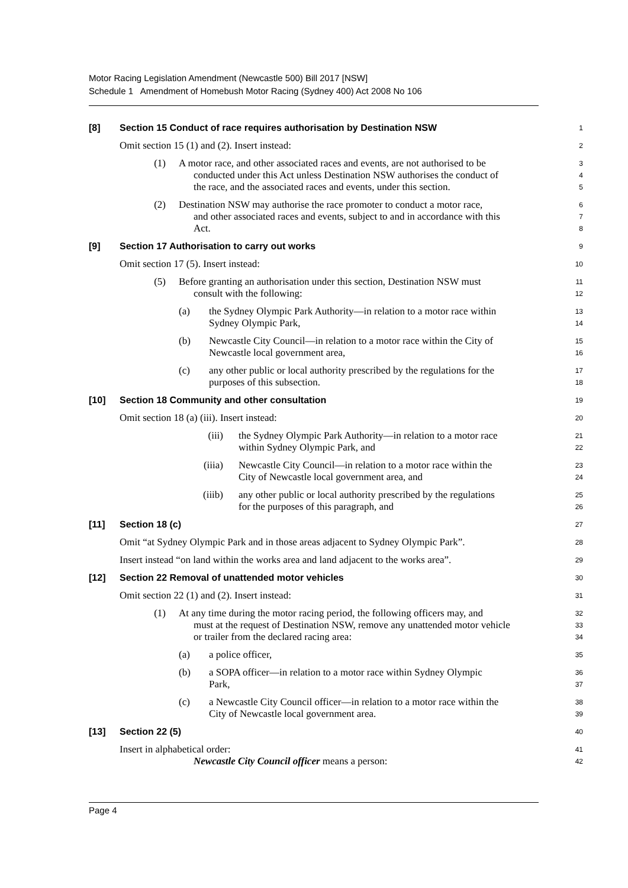Motor Racing Legislation Amendment (Newcastle 500) Bill 2017 [NSW]
Schedule 1 Amendment of Homebush Motor Racing (Sydney 400) Act 2008 No 106
[8] Section 15 Conduct of race requires authorisation by Destination NSW 1
Omit section 15 (1) and (2). Insert instead: 2
(1) A motor race, and other associated races and events, are not authorised to be 3
conducted under this Act unless Destination NSW authorises the conduct of 4
the race, and the associated races and events, under this section. 5
(2) Destination NSW may authorise the race promoter to conduct a motor race, 6
and other associated races and events, subject to and in accordance with this 7
Act. 8
[9] Section 17 Authorisation to carry out works 9
Omit section 17 (5). Insert instead: 10
(5) Before granting an authorisation under this section, Destination NSW must 11
consult with the following: 12
(a) the Sydney Olympic Park Authority—in relation to a motor race within 13
Sydney Olympic Park, 14
(b) Newcastle City Council—in relation to a motor race within the City of 15
Newcastle local government area, 16
(c) any other public or local authority prescribed by the regulations for the 17
purposes of this subsection. 18
[10] Section 18 Community and other consultation 19
Omit section 18 (a) (iii). Insert instead: 20
(iii) the Sydney Olympic Park Authority—in relation to a motor race 21
within Sydney Olympic Park, and 22
(iiia) Newcastle City Council—in relation to a motor race within the 23
City of Newcastle local government area, and 24
(iiib) any other public or local authority prescribed by the regulations 25
for the purposes of this paragraph, and 26
[11] Section 18 (c) 27
Omit “at Sydney Olympic Park and in those areas adjacent to Sydney Olympic Park”. 28
Insert instead “on land within the works area and land adjacent to the works area”. 29
[12] Section 22 Removal of unattended motor vehicles 30
Omit section 22 (1) and (2). Insert instead: 31
(1) At any time during the motor racing period, the following officers may, and 32
must at the request of Destination NSW, remove any unattended motor vehicle 33
or trailer from the declared racing area: 34
(a) a police officer, 35
(b) a SOPA officer—in relation to a motor race within Sydney Olympic 36
Park, 37
(c) a Newcastle City Council officer—in relation to a motor race within the 38
City of Newcastle local government area. 39
[13] Section 22 (5) 40
Insert in alphabetical order: 41
Newcastle City Council officer means a person: 42
Page 4